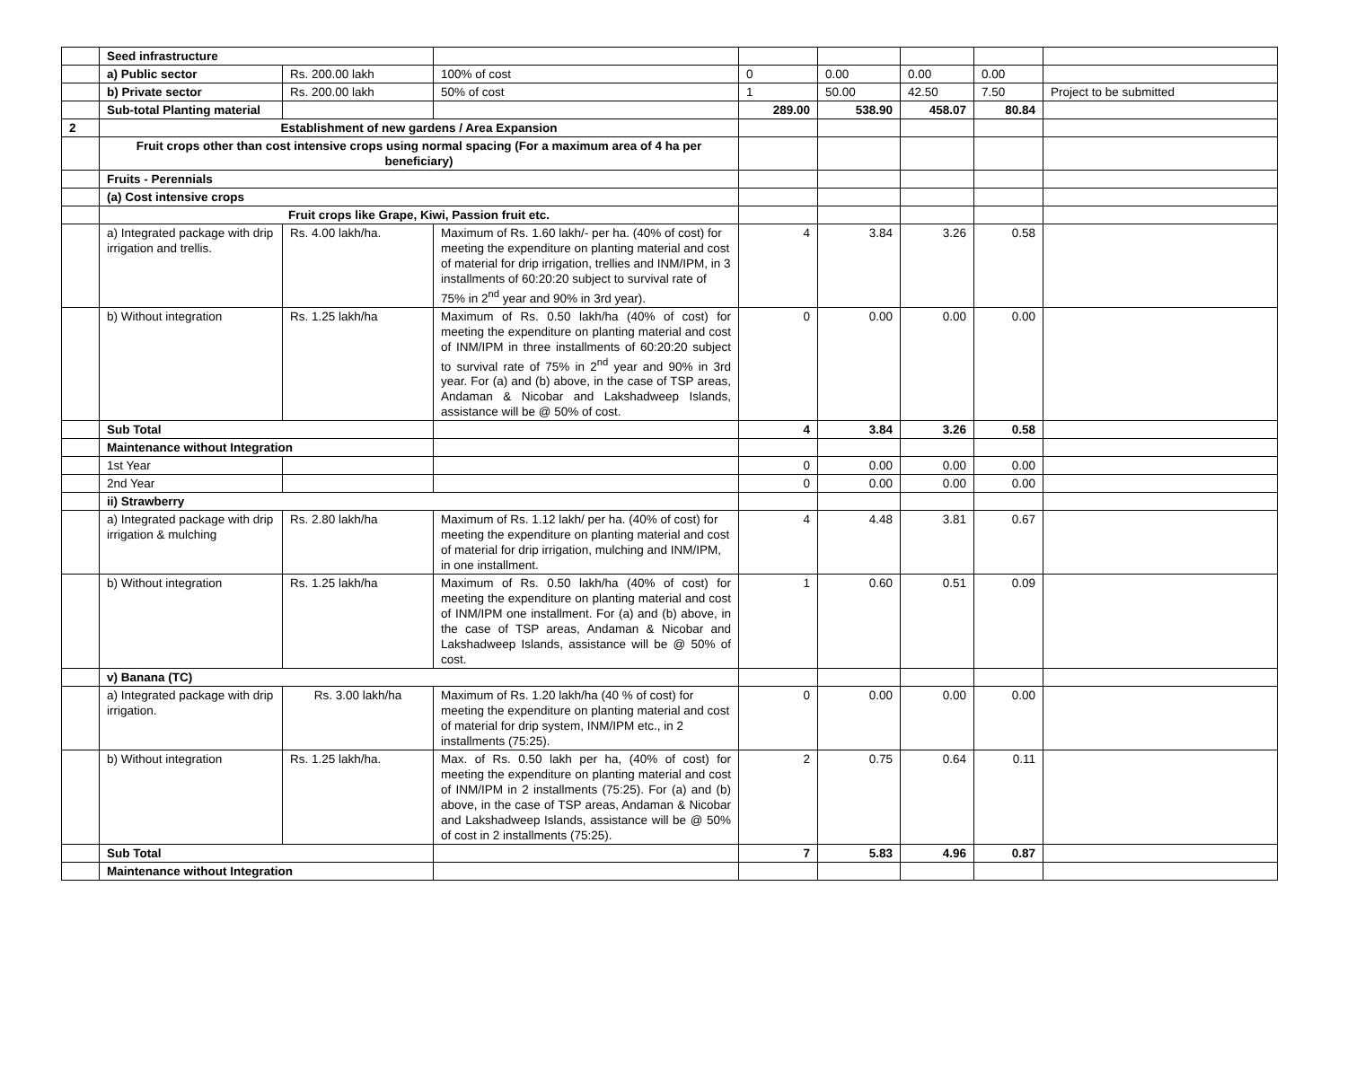| | Seed infrastructure | | | | | | | |
| | a) Public sector | Rs. 200.00 lakh | 100% of cost | 0 | 0.00 | 0.00 | 0.00 | |
| | b) Private sector | Rs. 200.00 lakh | 50% of cost | 1 | 50.00 | 42.50 | 7.50 | Project to be submitted |
| | Sub-total Planting material | | | 289.00 | 538.90 | 458.07 | 80.84 | |
| 2 | Establishment of new gardens / Area Expansion | | | | | | | |
| | Fruit crops other than cost intensive crops using normal spacing (For a maximum area of 4 ha per beneficiary) | | | | | | | |
| | Fruits - Perennials | | | | | | | |
| | (a) Cost intensive crops | | | | | | | |
| | Fruit crops like Grape, Kiwi, Passion fruit etc. | | | | | | | |
| | a) Integrated package with drip irrigation and trellis. | Rs. 4.00 lakh/ha. | Maximum of Rs. 1.60 lakh/- per ha. (40% of cost) for meeting the expenditure on planting material and cost of material for drip irrigation, trellies and INM/IPM, in 3 installments of 60:20:20 subject to survival rate of 75% in 2<sup>nd</sup> year and 90% in 3rd year). | 4 | 3.84 | 3.26 | 0.58 | |
| | b) Without integration | Rs. 1.25 lakh/ha | Maximum of Rs. 0.50 lakh/ha (40% of cost) for meeting the expenditure on planting material and cost of INM/IPM in three installments of 60:20:20 subject to survival rate of 75% in 2<sup>nd</sup> year and 90% in 3rd year. For (a) and (b) above, in the case of TSP areas, Andaman & Nicobar and Lakshadweep Islands, assistance will be @ 50% of cost. | 0 | 0.00 | 0.00 | 0.00 | |
| | Sub Total | | | 4 | 3.84 | 3.26 | 0.58 | |
| | Maintenance without Integration | | | | | | | |
| | 1st Year | | | 0 | 0.00 | 0.00 | 0.00 | |
| | 2nd Year | | | 0 | 0.00 | 0.00 | 0.00 | |
| | ii) Strawberry | | | | | | | |
| | a) Integrated package with drip irrigation & mulching | Rs. 2.80 lakh/ha | Maximum of Rs. 1.12 lakh/ per ha. (40% of cost) for meeting the expenditure on planting material and cost of material for drip irrigation, mulching and INM/IPM, in one installment. | 4 | 4.48 | 3.81 | 0.67 | |
| | b) Without integration | Rs. 1.25 lakh/ha | Maximum of Rs. 0.50 lakh/ha (40% of cost) for meeting the expenditure on planting material and cost of INM/IPM one installment. For (a) and (b) above, in the case of TSP areas, Andaman & Nicobar and Lakshadweep Islands, assistance will be @ 50% of cost. | 1 | 0.60 | 0.51 | 0.09 | |
| | v) Banana (TC) | | | | | | | |
| | a) Integrated package with drip irrigation. | Rs. 3.00 lakh/ha | Maximum of Rs. 1.20 lakh/ha (40 % of cost) for meeting the expenditure on planting material and cost of material for drip system, INM/IPM etc., in 2 installments (75:25). | 0 | 0.00 | 0.00 | 0.00 | |
| | b) Without integration | Rs. 1.25 lakh/ha. | Max. of Rs. 0.50 lakh per ha, (40% of cost) for meeting the expenditure on planting material and cost of INM/IPM in 2 installments (75:25). For (a) and (b) above, in the case of TSP areas, Andaman & Nicobar and Lakshadweep Islands, assistance will be @ 50% of cost in 2 installments (75:25). | 2 | 0.75 | 0.64 | 0.11 | |
| | Sub Total | | | 7 | 5.83 | 4.96 | 0.87 | |
| | Maintenance without Integration | | | | | | | |